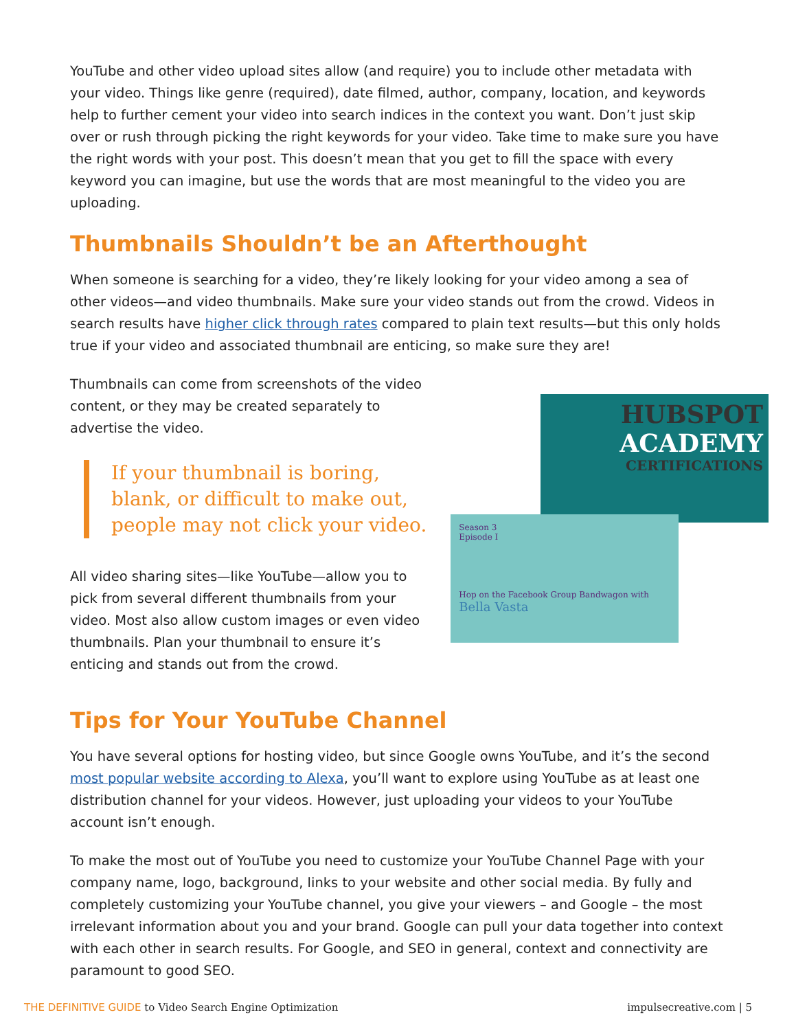YouTube and other video upload sites allow (and require) you to include other metadata with your video. Things like genre (required), date filmed, author, company, location, and keywords help to further cement your video into search indices in the context you want. Don’t just skip over or rush through picking the right keywords for your video. Take time to make sure you have the right words with your post. This doesn’t mean that you get to fill the space with every keyword you can imagine, but use the words that are most meaningful to the video you are uploading.
Thumbnails Shouldn’t be an Afterthought
When someone is searching for a video, they’re likely looking for your video among a sea of other videos—and video thumbnails. Make sure your video stands out from the crowd. Videos in search results have higher click through rates compared to plain text results—but this only holds true if your video and associated thumbnail are enticing, so make sure they are!
Thumbnails can come from screenshots of the video content, or they may be created separately to advertise the video.
If your thumbnail is boring, blank, or difficult to make out, people may not click your video.
All video sharing sites—like YouTube—allow you to pick from several different thumbnails from your video. Most also allow custom images or even video thumbnails. Plan your thumbnail to ensure it’s enticing and stands out from the crowd.
HUBSPOT
ACADEMY
CERTIFICATIONS
Season 3
Episode I
Hop on the Facebook Group Bandwagon with Bella Vasta
Tips for Your YouTube Channel
You have several options for hosting video, but since Google owns YouTube, and it’s the second most popular website according to Alexa, you’ll want to explore using YouTube as at least one distribution channel for your videos. However, just uploading your videos to your YouTube account isn’t enough.
To make the most out of YouTube you need to customize your YouTube Channel Page with your company name, logo, background, links to your website and other social media. By fully and completely customizing your YouTube channel, you give your viewers – and Google – the most irrelevant information about you and your brand. Google can pull your data together into context with each other in search results. For Google, and SEO in general, context and connectivity are paramount to good SEO.
THE DEFINITIVE GUIDE to Video Search Engine Optimization impulsecreative.com | 5